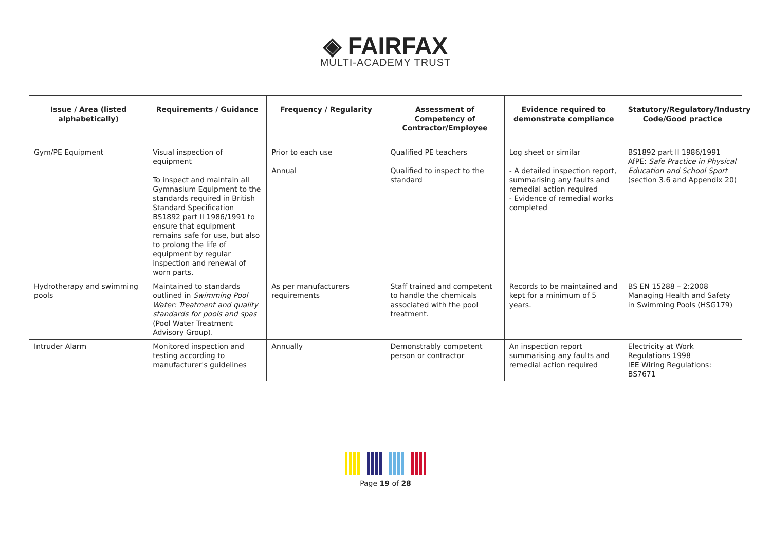◈ FAIRFAX
MULTI-ACADEMY TRUST
| Issue / Area (listed alphabetically) | Requirements / Guidance | Frequency / Regularity | Assessment of Competency of Contractor/Employee | Evidence required to demonstrate compliance | Statutory/Regulatory/Industry Code/Good practice |
| --- | --- | --- | --- | --- | --- |
| Gym/PE Equipment | Visual inspection of equipment To inspect and maintain all Gymnasium Equipment to the standards required in British Standard Specification BS1892 part II 1986/1991 to ensure that equipment remains safe for use, but also to prolong the life of equipment by regular inspection and renewal of worn parts. | Prior to each use Annual | Qualified PE teachers Qualified to inspect to the standard | Log sheet or similar - A detailed inspection report, summarising any faults and remedial action required - Evidence of remedial works completed | BS1892 part II 1986/1991 AfPE: Safe Practice in Physical Education and School Sport (section 3.6 and Appendix 20) |
| Hydrotherapy and swimming pools | Maintained to standards outlined in Swimming Pool Water: Treatment and quality standards for pools and spas (Pool Water Treatment Advisory Group). | As per manufacturers requirements | Staff trained and competent to handle the chemicals associated with the pool treatment. | Records to be maintained and kept for a minimum of 5 years. | BS EN 15288 – 2:2008 Managing Health and Safety in Swimming Pools (HSG179) |
| Intruder Alarm | Monitored inspection and testing according to manufacturer's guidelines | Annually | Demonstrably competent person or contractor | An inspection report summarising any faults and remedial action required | Electricity at Work Regulations 1998 IEE Wiring Regulations: BS7671 |
Page 19 of 28